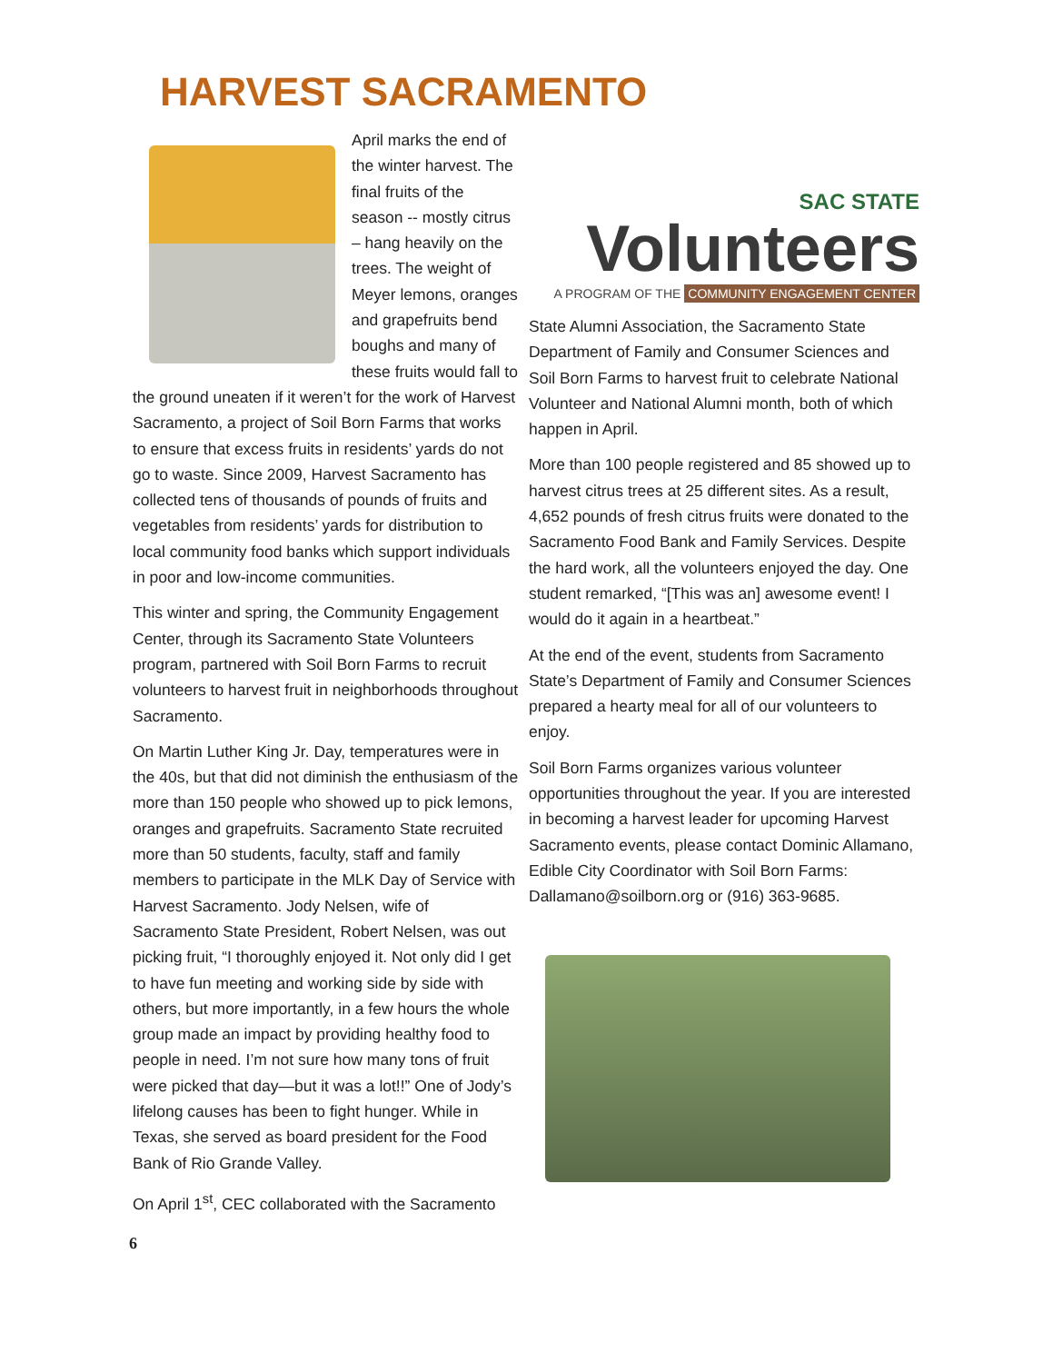HARVEST SACRAMENTO
April marks the end of the winter harvest. The final fruits of the season -- mostly citrus – hang heavily on the trees. The weight of Meyer lemons, oranges and grapefruits bend boughs and many of these fruits would fall to the ground uneaten if it weren’t for the work of Harvest Sacramento, a project of Soil Born Farms that works to ensure that excess fruits in residents’ yards do not go to waste. Since 2009, Harvest Sacramento has collected tens of thousands of pounds of fruits and vegetables from residents’ yards for distribution to local community food banks which support individuals in poor and low-income communities.
This winter and spring, the Community Engagement Center, through its Sacramento State Volunteers program, partnered with Soil Born Farms to recruit volunteers to harvest fruit in neighborhoods throughout Sacramento.
On Martin Luther King Jr. Day, temperatures were in the 40s, but that did not diminish the enthusiasm of the more than 150 people who showed up to pick lemons, oranges and grapefruits. Sacramento State recruited more than 50 students, faculty, staff and family members to participate in the MLK Day of Service with Harvest Sacramento. Jody Nelsen, wife of Sacramento State President, Robert Nelsen, was out picking fruit, “I thoroughly enjoyed it. Not only did I get to have fun meeting and working side by side with others, but more importantly, in a few hours the whole group made an impact by providing healthy food to people in need. I’m not sure how many tons of fruit were picked that day—but it was a lot!!” One of Jody’s lifelong causes has been to fight hunger. While in Texas, she served as board president for the Food Bank of Rio Grande Valley.
On April 1<sup>st</sup>, CEC collaborated with the Sacramento
SAC STATE
Volunteers
A PROGRAM OF THE COMMUNITY ENGAGEMENT CENTER
State Alumni Association, the Sacramento State Department of Family and Consumer Sciences and Soil Born Farms to harvest fruit to celebrate National Volunteer and National Alumni month, both of which happen in April.
More than 100 people registered and 85 showed up to harvest citrus trees at 25 different sites. As a result, 4,652 pounds of fresh citrus fruits were donated to the Sacramento Food Bank and Family Services. Despite the hard work, all the volunteers enjoyed the day. One student remarked, “[This was an] awesome event! I would do it again in a heartbeat.”
At the end of the event, students from Sacramento State’s Department of Family and Consumer Sciences prepared a hearty meal for all of our volunteers to enjoy.
Soil Born Farms organizes various volunteer opportunities throughout the year. If you are interested in becoming a harvest leader for upcoming Harvest Sacramento events, please contact Dominic Allamano, Edible City Coordinator with Soil Born Farms: Dallamano@soilborn.org or (916) 363-9685.
6